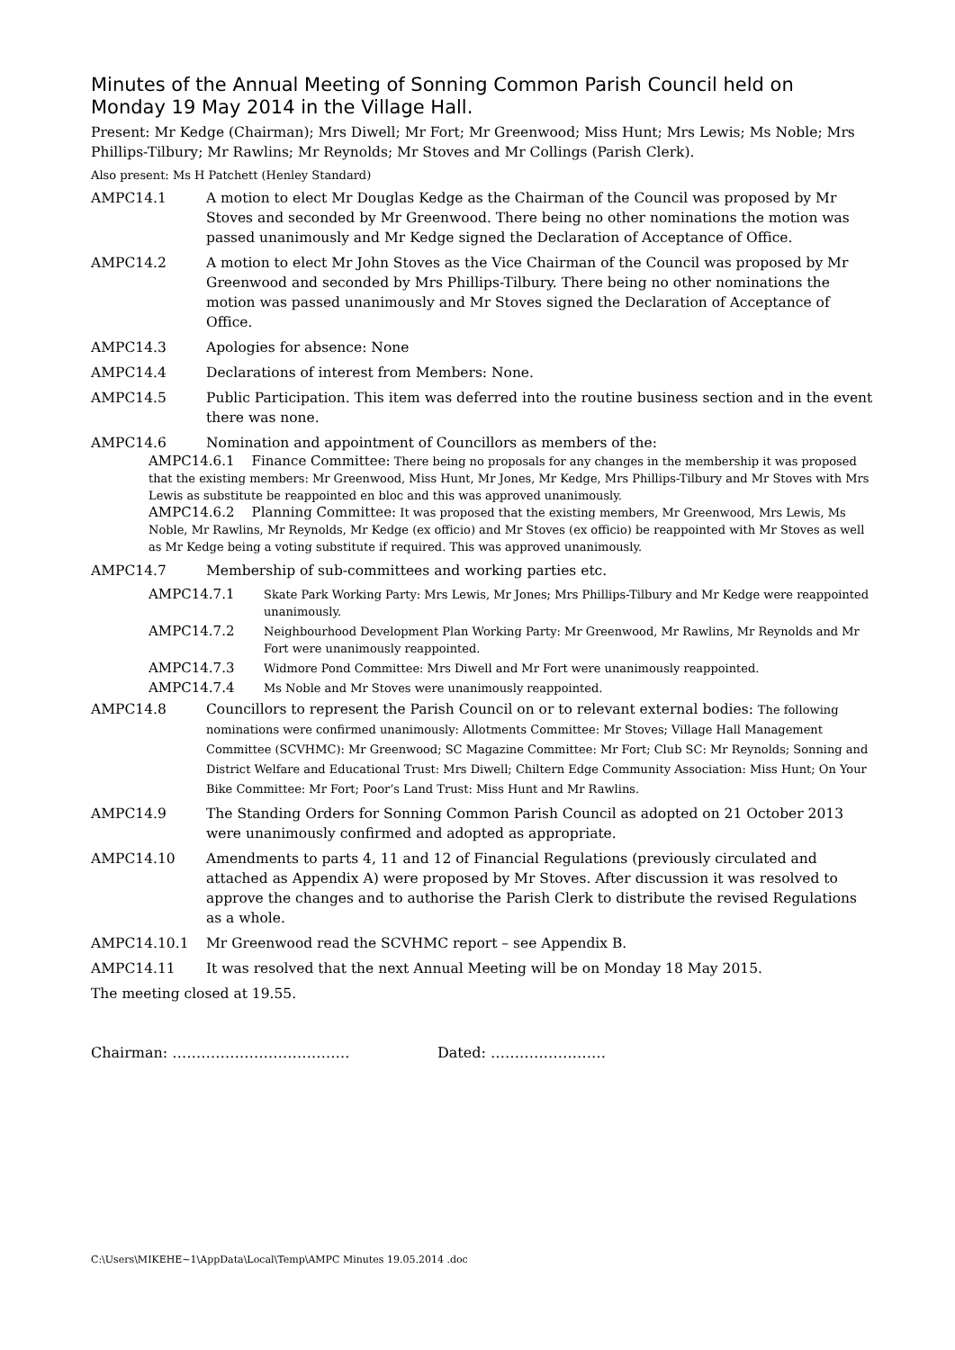Minutes of the Annual Meeting of Sonning Common Parish Council held on Monday 19 May 2014 in the Village Hall.
Present: Mr Kedge (Chairman); Mrs Diwell; Mr Fort; Mr Greenwood; Miss Hunt; Mrs Lewis; Ms Noble; Mrs Phillips-Tilbury; Mr Rawlins; Mr Reynolds; Mr Stoves and Mr Collings (Parish Clerk).
Also present: Ms H Patchett (Henley Standard)
AMPC14.1 A motion to elect Mr Douglas Kedge as the Chairman of the Council was proposed by Mr Stoves and seconded by Mr Greenwood. There being no other nominations the motion was passed unanimously and Mr Kedge signed the Declaration of Acceptance of Office.
AMPC14.2 A motion to elect Mr John Stoves as the Vice Chairman of the Council was proposed by Mr Greenwood and seconded by Mrs Phillips-Tilbury. There being no other nominations the motion was passed unanimously and Mr Stoves signed the Declaration of Acceptance of Office.
AMPC14.3 Apologies for absence: None
AMPC14.4 Declarations of interest from Members: None.
AMPC14.5 Public Participation. This item was deferred into the routine business section and in the event there was none.
AMPC14.6 Nomination and appointment of Councillors as members of the:
AMPC14.6.1 Finance Committee: There being no proposals for any changes in the membership it was proposed that the existing members: Mr Greenwood, Miss Hunt, Mr Jones, Mr Kedge, Mrs Phillips-Tilbury and Mr Stoves with Mrs Lewis as substitute be reappointed en bloc and this was approved unanimously.
AMPC14.6.2 Planning Committee: It was proposed that the existing members, Mr Greenwood, Mrs Lewis, Ms Noble, Mr Rawlins, Mr Reynolds, Mr Kedge (ex officio) and Mr Stoves (ex officio) be reappointed with Mr Stoves as well as Mr Kedge being a voting substitute if required. This was approved unanimously.
AMPC14.7 Membership of sub-committees and working parties etc.
AMPC14.7.1 Skate Park Working Party: Mrs Lewis, Mr Jones; Mrs Phillips-Tilbury and Mr Kedge were reappointed unanimously.
AMPC14.7.2 Neighbourhood Development Plan Working Party: Mr Greenwood, Mr Rawlins, Mr Reynolds and Mr Fort were unanimously reappointed.
AMPC14.7.3 Widmore Pond Committee: Mrs Diwell and Mr Fort were unanimously reappointed.
AMPC14.7.4 Ms Noble and Mr Stoves were unanimously reappointed.
AMPC14.8 Councillors to represent the Parish Council on or to relevant external bodies: The following nominations were confirmed unanimously: Allotments Committee: Mr Stoves; Village Hall Management Committee (SCVHMC): Mr Greenwood; SC Magazine Committee: Mr Fort; Club SC: Mr Reynolds; Sonning and District Welfare and Educational Trust: Mrs Diwell; Chiltern Edge Community Association: Miss Hunt; On Your Bike Committee: Mr Fort; Poor’s Land Trust: Miss Hunt and Mr Rawlins.
AMPC14.9 The Standing Orders for Sonning Common Parish Council as adopted on 21 October 2013 were unanimously confirmed and adopted as appropriate.
AMPC14.10 Amendments to parts 4, 11 and 12 of Financial Regulations (previously circulated and attached as Appendix A) were proposed by Mr Stoves. After discussion it was resolved to approve the changes and to authorise the Parish Clerk to distribute the revised Regulations as a whole.
AMPC14.10.1 Mr Greenwood read the SCVHMC report – see Appendix B.
AMPC14.11 It was resolved that the next Annual Meeting will be on Monday 18 May 2015.
The meeting closed at 19.55.
Chairman: ………………………………. Dated: ……………………
C:\Users\MIKEHE~1\AppData\Local\Temp\AMPC Minutes 19.05.2014 .doc